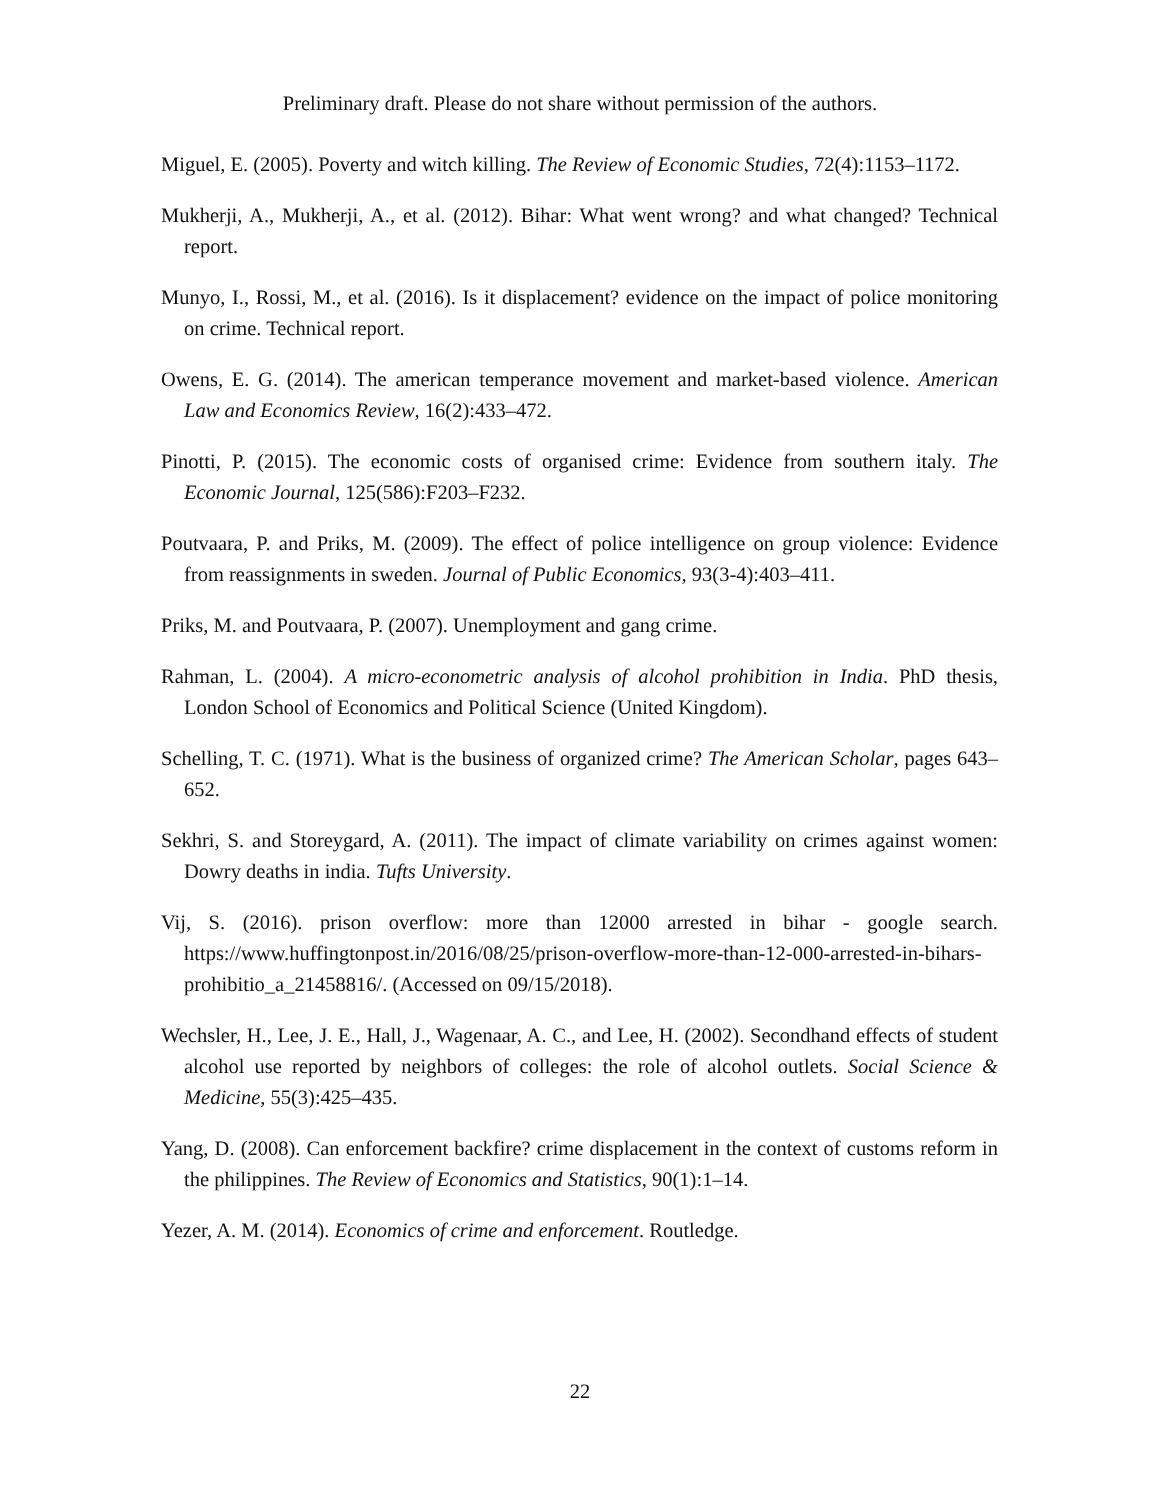Preliminary draft. Please do not share without permission of the authors.
Miguel, E. (2005). Poverty and witch killing. The Review of Economic Studies, 72(4):1153–1172.
Mukherji, A., Mukherji, A., et al. (2012). Bihar: What went wrong? and what changed? Technical report.
Munyo, I., Rossi, M., et al. (2016). Is it displacement? evidence on the impact of police monitoring on crime. Technical report.
Owens, E. G. (2014). The american temperance movement and market-based violence. American Law and Economics Review, 16(2):433–472.
Pinotti, P. (2015). The economic costs of organised crime: Evidence from southern italy. The Economic Journal, 125(586):F203–F232.
Poutvaara, P. and Priks, M. (2009). The effect of police intelligence on group violence: Evidence from reassignments in sweden. Journal of Public Economics, 93(3-4):403–411.
Priks, M. and Poutvaara, P. (2007). Unemployment and gang crime.
Rahman, L. (2004). A micro-econometric analysis of alcohol prohibition in India. PhD thesis, London School of Economics and Political Science (United Kingdom).
Schelling, T. C. (1971). What is the business of organized crime? The American Scholar, pages 643–652.
Sekhri, S. and Storeygard, A. (2011). The impact of climate variability on crimes against women: Dowry deaths in india. Tufts University.
Vij, S. (2016). prison overflow: more than 12000 arrested in bihar - google search. https://www.huffingtonpost.in/2016/08/25/prison-overflow-more-than-12-000-arrested-in-bihars-prohibitio_a_21458816/. (Accessed on 09/15/2018).
Wechsler, H., Lee, J. E., Hall, J., Wagenaar, A. C., and Lee, H. (2002). Secondhand effects of student alcohol use reported by neighbors of colleges: the role of alcohol outlets. Social Science & Medicine, 55(3):425–435.
Yang, D. (2008). Can enforcement backfire? crime displacement in the context of customs reform in the philippines. The Review of Economics and Statistics, 90(1):1–14.
Yezer, A. M. (2014). Economics of crime and enforcement. Routledge.
22